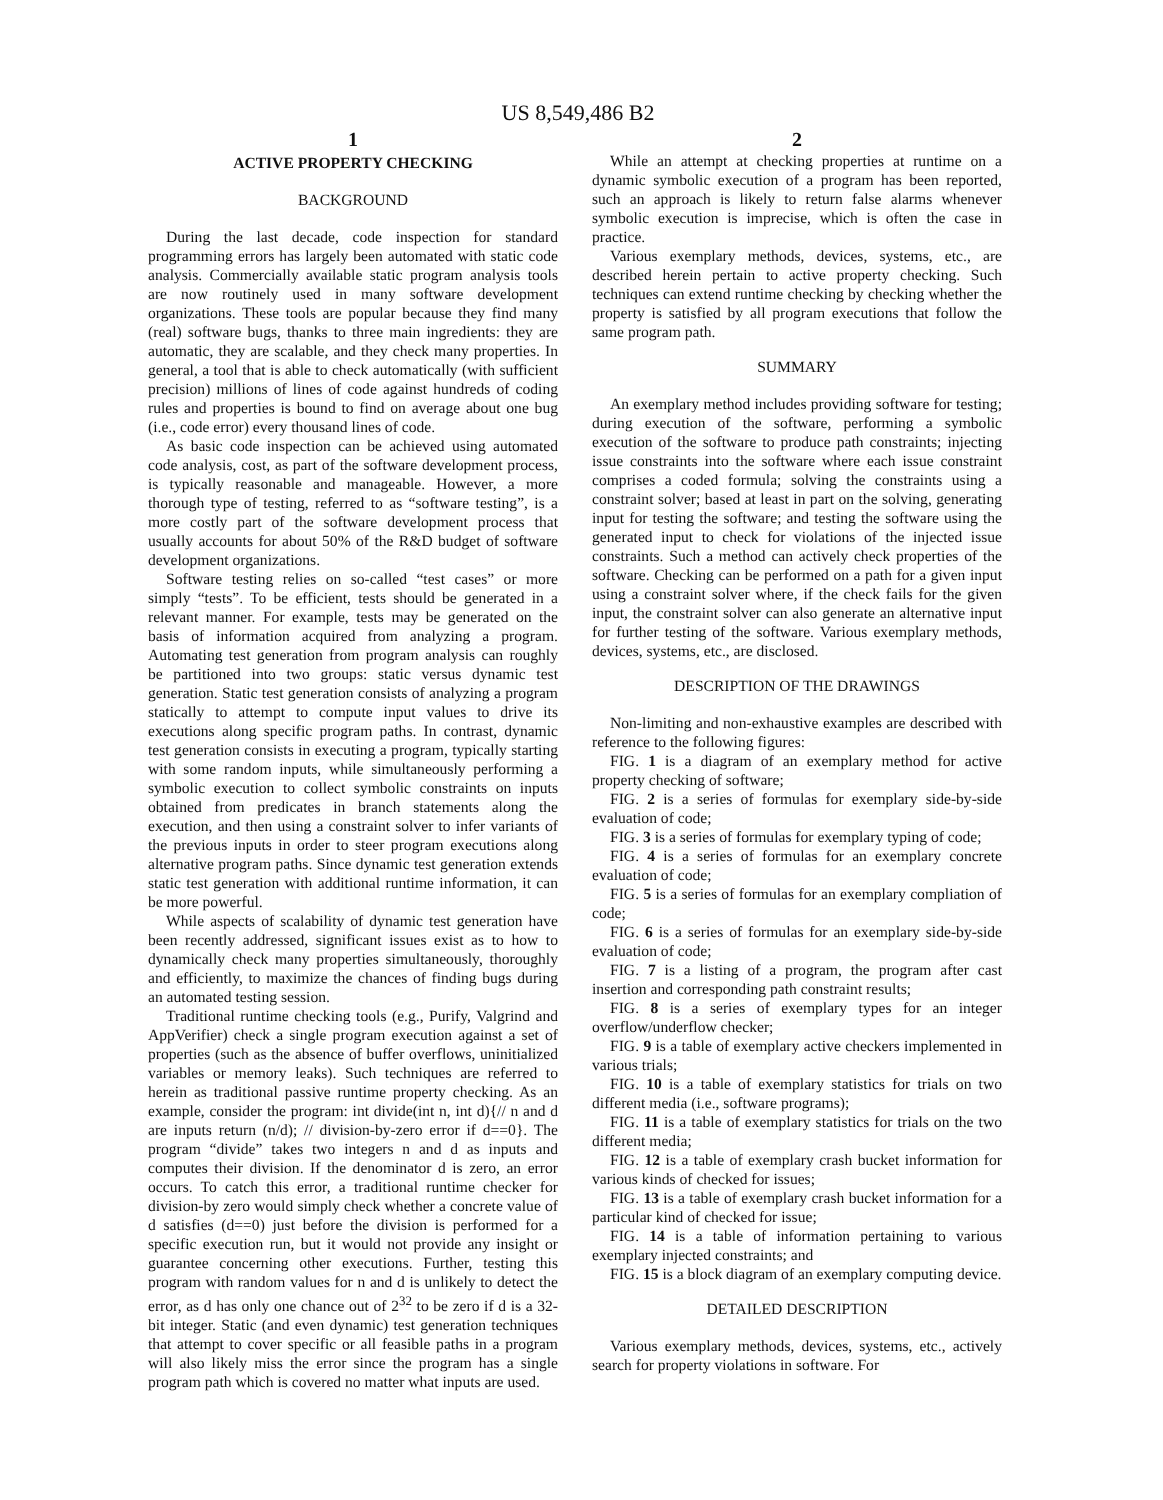US 8,549,486 B2
1
ACTIVE PROPERTY CHECKING
BACKGROUND
During the last decade, code inspection for standard programming errors has largely been automated with static code analysis. Commercially available static program analysis tools are now routinely used in many software development organizations. These tools are popular because they find many (real) software bugs, thanks to three main ingredients: they are automatic, they are scalable, and they check many properties. In general, a tool that is able to check automatically (with sufficient precision) millions of lines of code against hundreds of coding rules and properties is bound to find on average about one bug (i.e., code error) every thousand lines of code.
As basic code inspection can be achieved using automated code analysis, cost, as part of the software development process, is typically reasonable and manageable. However, a more thorough type of testing, referred to as “software testing”, is a more costly part of the software development process that usually accounts for about 50% of the R&D budget of software development organizations.
Software testing relies on so-called “test cases” or more simply “tests”. To be efficient, tests should be generated in a relevant manner. For example, tests may be generated on the basis of information acquired from analyzing a program. Automating test generation from program analysis can roughly be partitioned into two groups: static versus dynamic test generation. Static test generation consists of analyzing a program statically to attempt to compute input values to drive its executions along specific program paths. In contrast, dynamic test generation consists in executing a program, typically starting with some random inputs, while simultaneously performing a symbolic execution to collect symbolic constraints on inputs obtained from predicates in branch statements along the execution, and then using a constraint solver to infer variants of the previous inputs in order to steer program executions along alternative program paths. Since dynamic test generation extends static test generation with additional runtime information, it can be more powerful.
While aspects of scalability of dynamic test generation have been recently addressed, significant issues exist as to how to dynamically check many properties simultaneously, thoroughly and efficiently, to maximize the chances of finding bugs during an automated testing session.
Traditional runtime checking tools (e.g., Purify, Valgrind and AppVerifier) check a single program execution against a set of properties (such as the absence of buffer overflows, uninitialized variables or memory leaks). Such techniques are referred to herein as traditional passive runtime property checking. As an example, consider the program: int divide(int n, int d){// n and d are inputs return (n/d); // division-by-zero error if d==0}. The program “divide” takes two integers n and d as inputs and computes their division. If the denominator d is zero, an error occurs. To catch this error, a traditional runtime checker for division-by zero would simply check whether a concrete value of d satisfies (d==0) just before the division is performed for a specific execution run, but it would not provide any insight or guarantee concerning other executions. Further, testing this program with random values for n and d is unlikely to detect the error, as d has only one chance out of 2<sup>32</sup> to be zero if d is a 32-bit integer. Static (and even dynamic) test generation techniques that attempt to cover specific or all feasible paths in a program will also likely miss the error since the program has a single program path which is covered no matter what inputs are used.
2
While an attempt at checking properties at runtime on a dynamic symbolic execution of a program has been reported, such an approach is likely to return false alarms whenever symbolic execution is imprecise, which is often the case in practice.
Various exemplary methods, devices, systems, etc., are described herein pertain to active property checking. Such techniques can extend runtime checking by checking whether the property is satisfied by all program executions that follow the same program path.
SUMMARY
An exemplary method includes providing software for testing; during execution of the software, performing a symbolic execution of the software to produce path constraints; injecting issue constraints into the software where each issue constraint comprises a coded formula; solving the constraints using a constraint solver; based at least in part on the solving, generating input for testing the software; and testing the software using the generated input to check for violations of the injected issue constraints. Such a method can actively check properties of the software. Checking can be performed on a path for a given input using a constraint solver where, if the check fails for the given input, the constraint solver can also generate an alternative input for further testing of the software. Various exemplary methods, devices, systems, etc., are disclosed.
DESCRIPTION OF THE DRAWINGS
Non-limiting and non-exhaustive examples are described with reference to the following figures:
FIG. 1 is a diagram of an exemplary method for active property checking of software;
FIG. 2 is a series of formulas for exemplary side-by-side evaluation of code;
FIG. 3 is a series of formulas for exemplary typing of code;
FIG. 4 is a series of formulas for an exemplary concrete evaluation of code;
FIG. 5 is a series of formulas for an exemplary compliation of code;
FIG. 6 is a series of formulas for an exemplary side-by-side evaluation of code;
FIG. 7 is a listing of a program, the program after cast insertion and corresponding path constraint results;
FIG. 8 is a series of exemplary types for an integer overflow/underflow checker;
FIG. 9 is a table of exemplary active checkers implemented in various trials;
FIG. 10 is a table of exemplary statistics for trials on two different media (i.e., software programs);
FIG. 11 is a table of exemplary statistics for trials on the two different media;
FIG. 12 is a table of exemplary crash bucket information for various kinds of checked for issues;
FIG. 13 is a table of exemplary crash bucket information for a particular kind of checked for issue;
FIG. 14 is a table of information pertaining to various exemplary injected constraints; and
FIG. 15 is a block diagram of an exemplary computing device.
DETAILED DESCRIPTION
Various exemplary methods, devices, systems, etc., actively search for property violations in software. For